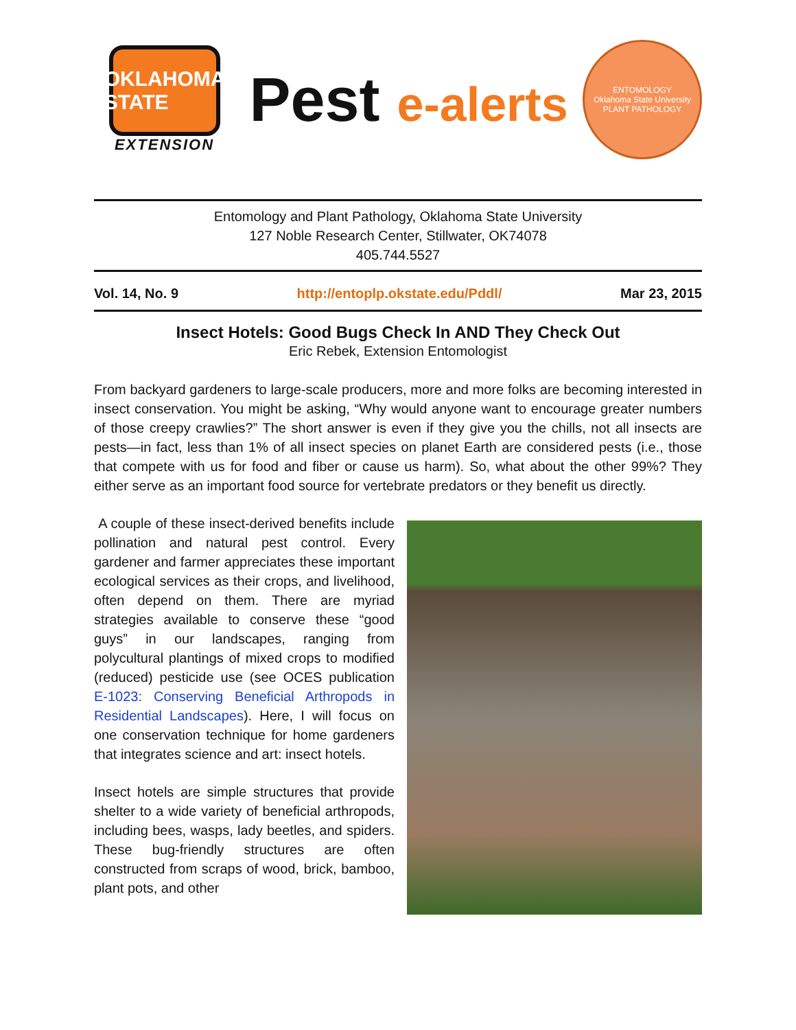OKLAHOMA STATE
EXTENSION
Pest e-alerts
ENTOMOLOGY
Oklahoma State University
PLANT PATHOLOGY
Entomology and Plant Pathology, Oklahoma State University
127 Noble Research Center, Stillwater, OK74078
405.744.5527
Vol. 14, No. 9 http://entoplp.okstate.edu/Pddl/ Mar 23, 2015
Insect Hotels: Good Bugs Check In AND They Check Out
Eric Rebek, Extension Entomologist
From backyard gardeners to large-scale producers, more and more folks are becoming interested in insect conservation. You might be asking, “Why would anyone want to encourage greater numbers of those creepy crawlies?” The short answer is even if they give you the chills, not all insects are pests—in fact, less than 1% of all insect species on planet Earth are considered pests (i.e., those that compete with us for food and fiber or cause us harm). So, what about the other 99%? They either serve as an important food source for vertebrate predators or they benefit us directly.
A couple of these insect-derived benefits include pollination and natural pest control. Every gardener and farmer appreciates these important ecological services as their crops, and livelihood, often depend on them. There are myriad strategies available to conserve these “good guys” in our landscapes, ranging from polycultural plantings of mixed crops to modified (reduced) pesticide use (see OCES publication E-1023: Conserving Beneficial Arthropods in Residential Landscapes). Here, I will focus on one conservation technique for home gardeners that integrates science and art: insect hotels.
Insect hotels are simple structures that provide shelter to a wide variety of beneficial arthropods, including bees, wasps, lady beetles, and spiders. These bug-friendly structures are often constructed from scraps of wood, brick, bamboo, plant pots, and other